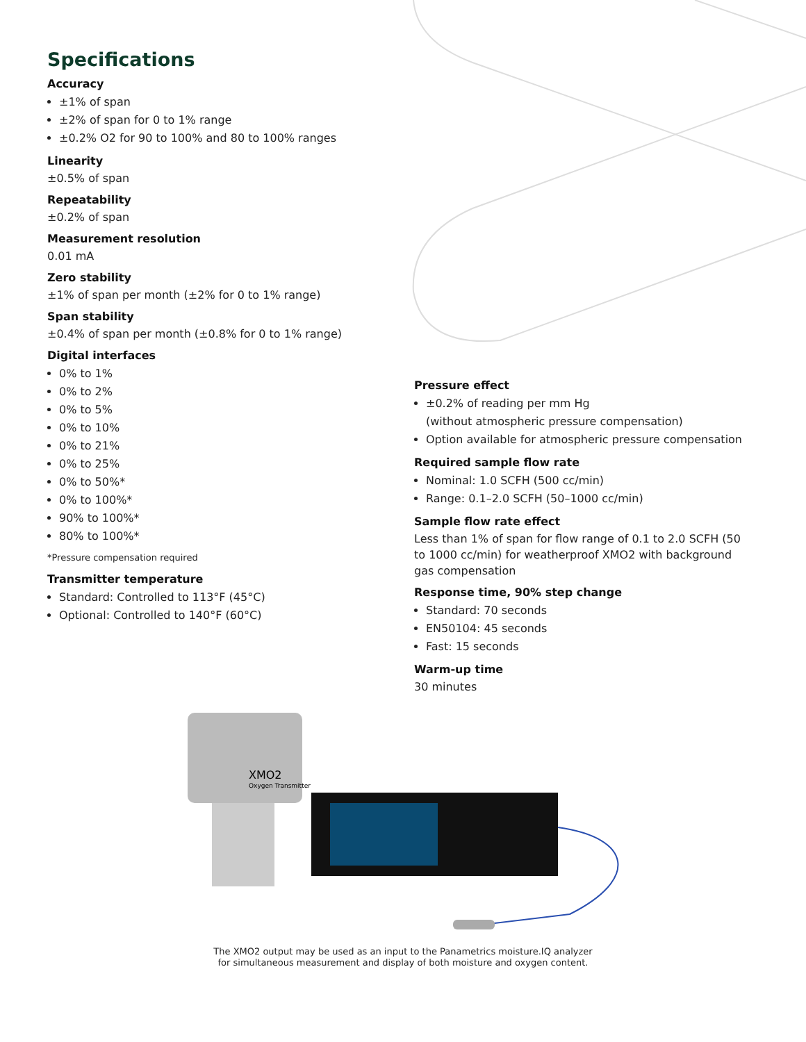Specifications
Accuracy
±1% of span
±2% of span for 0 to 1% range
±0.2% O2 for 90 to 100% and 80 to 100% ranges
Linearity
±0.5% of span
Repeatability
±0.2% of span
Measurement resolution
0.01 mA
Zero stability
±1% of span per month (±2% for 0 to 1% range)
Span stability
±0.4% of span per month (±0.8% for 0 to 1% range)
Digital interfaces
0% to 1%
0% to 2%
0% to 5%
0% to 10%
0% to 21%
0% to 25%
0% to 50%*
0% to 100%*
90% to 100%*
80% to 100%*
*Pressure compensation required
Transmitter temperature
Standard: Controlled to 113°F (45°C)
Optional: Controlled to 140°F (60°C)
Pressure effect
±0.2% of reading per mm Hg
(without atmospheric pressure compensation)
Option available for atmospheric pressure compensation
Required sample flow rate
Nominal: 1.0 SCFH (500 cc/min)
Range: 0.1–2.0 SCFH (50–1000 cc/min)
Sample flow rate effect
Less than 1% of span for flow range of 0.1 to 2.0 SCFH (50 to 1000 cc/min) for weatherproof XMO2 with background gas compensation
Response time, 90% step change
Standard: 70 seconds
EN50104: 45 seconds
Fast: 15 seconds
Warm-up time
30 minutes
XMO2
Oxygen Transmitter
The XMO2 output may be used as an input to the Panametrics moisture.IQ analyzer
for simultaneous measurement and display of both moisture and oxygen content.